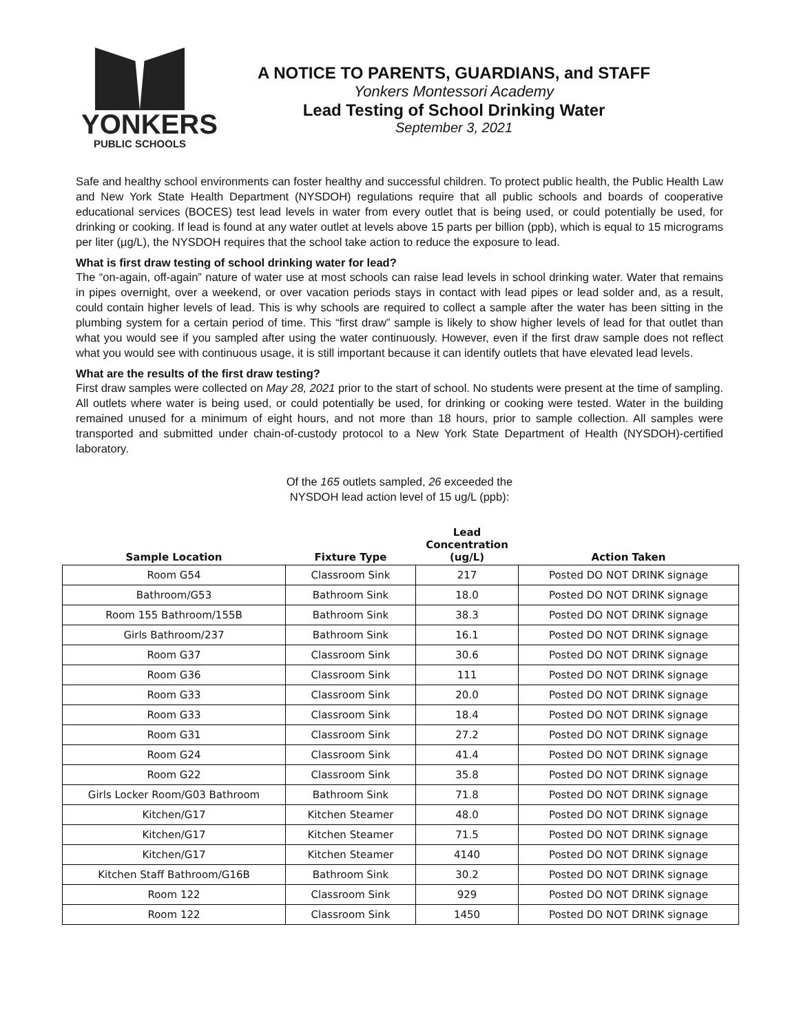YONKERS
PUBLIC SCHOOLS
A NOTICE TO PARENTS, GUARDIANS, and STAFF
Yonkers Montessori Academy
Lead Testing of School Drinking Water
September 3, 2021
Safe and healthy school environments can foster healthy and successful children. To protect public health, the Public Health Law and New York State Health Department (NYSDOH) regulations require that all public schools and boards of cooperative educational services (BOCES) test lead levels in water from every outlet that is being used, or could potentially be used, for drinking or cooking. If lead is found at any water outlet at levels above 15 parts per billion (ppb), which is equal to 15 micrograms per liter (µg/L), the NYSDOH requires that the school take action to reduce the exposure to lead.
What is first draw testing of school drinking water for lead?
The “on-again, off-again” nature of water use at most schools can raise lead levels in school drinking water. Water that remains in pipes overnight, over a weekend, or over vacation periods stays in contact with lead pipes or lead solder and, as a result, could contain higher levels of lead. This is why schools are required to collect a sample after the water has been sitting in the plumbing system for a certain period of time. This “first draw” sample is likely to show higher levels of lead for that outlet than what you would see if you sampled after using the water continuously. However, even if the first draw sample does not reflect what you would see with continuous usage, it is still important because it can identify outlets that have elevated lead levels.
What are the results of the first draw testing?
First draw samples were collected on May 28, 2021 prior to the start of school. No students were present at the time of sampling. All outlets where water is being used, or could potentially be used, for drinking or cooking were tested. Water in the building remained unused for a minimum of eight hours, and not more than 18 hours, prior to sample collection. All samples were transported and submitted under chain-of-custody protocol to a New York State Department of Health (NYSDOH)-certified laboratory.
Of the 165 outlets sampled, 26 exceeded the
NYSDOH lead action level of 15 ug/L (ppb):
| Sample Location | Fixture Type | Lead Concentration (ug/L) | Action Taken |
| --- | --- | --- | --- |
| Room G54 | Classroom Sink | 217 | Posted DO NOT DRINK signage |
| Bathroom/G53 | Bathroom Sink | 18.0 | Posted DO NOT DRINK signage |
| Room 155 Bathroom/155B | Bathroom Sink | 38.3 | Posted DO NOT DRINK signage |
| Girls Bathroom/237 | Bathroom Sink | 16.1 | Posted DO NOT DRINK signage |
| Room G37 | Classroom Sink | 30.6 | Posted DO NOT DRINK signage |
| Room G36 | Classroom Sink | 111 | Posted DO NOT DRINK signage |
| Room G33 | Classroom Sink | 20.0 | Posted DO NOT DRINK signage |
| Room G33 | Classroom Sink | 18.4 | Posted DO NOT DRINK signage |
| Room G31 | Classroom Sink | 27.2 | Posted DO NOT DRINK signage |
| Room G24 | Classroom Sink | 41.4 | Posted DO NOT DRINK signage |
| Room G22 | Classroom Sink | 35.8 | Posted DO NOT DRINK signage |
| Girls Locker Room/G03 Bathroom | Bathroom Sink | 71.8 | Posted DO NOT DRINK signage |
| Kitchen/G17 | Kitchen Steamer | 48.0 | Posted DO NOT DRINK signage |
| Kitchen/G17 | Kitchen Steamer | 71.5 | Posted DO NOT DRINK signage |
| Kitchen/G17 | Kitchen Steamer | 4140 | Posted DO NOT DRINK signage |
| Kitchen Staff Bathroom/G16B | Bathroom Sink | 30.2 | Posted DO NOT DRINK signage |
| Room 122 | Classroom Sink | 929 | Posted DO NOT DRINK signage |
| Room 122 | Classroom Sink | 1450 | Posted DO NOT DRINK signage |